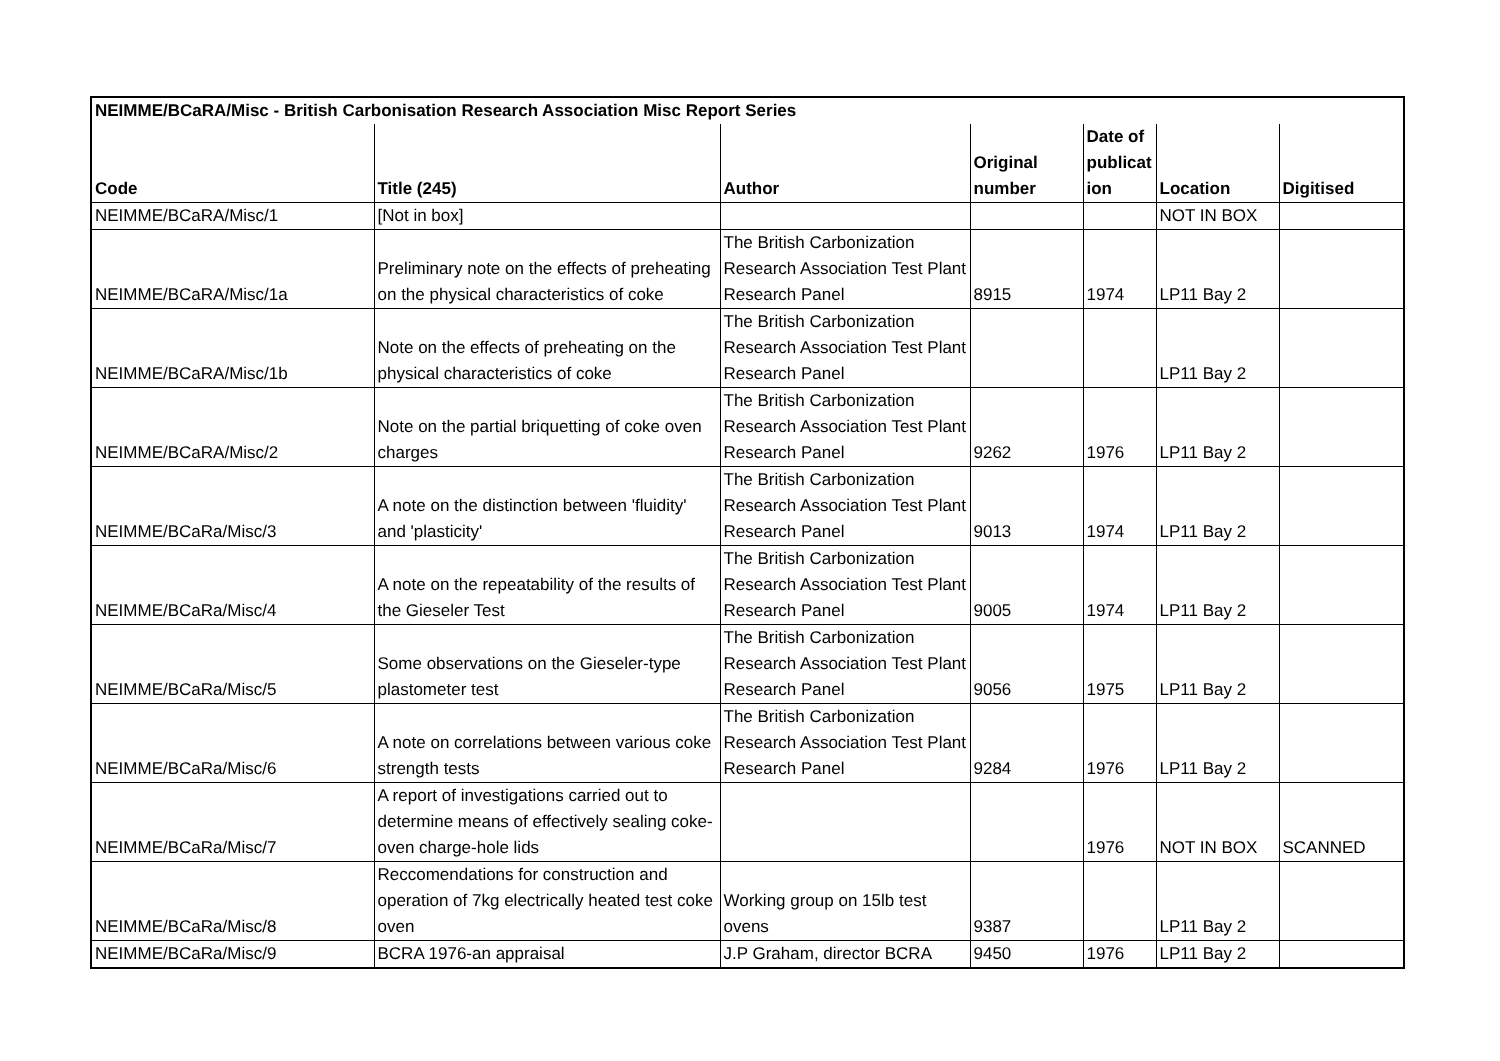| NEIMME/BCaRA/Misc - British Carbonisation Research Association Misc Report Series | | | | | | |
| --- | --- | --- | --- | --- | --- | --- |
| Code | Title (245) | Author | Original number | Date of publicat ion | Location | Digitised |
| NEIMME/BCaRA/Misc/1 | [Not in box] | | | | NOT IN BOX | |
| NEIMME/BCaRA/Misc/1a | Preliminary note on the effects of preheating on the physical characteristics of coke | The British Carbonization Research Association Test Plant Research Panel | 8915 | 1974 | LP11 Bay 2 | |
| NEIMME/BCaRA/Misc/1b | Note on the effects of preheating on the physical characteristics of coke | The British Carbonization Research Association Test Plant Research Panel | | | LP11 Bay 2 | |
| NEIMME/BCaRA/Misc/2 | Note on the partial briquetting of coke oven charges | The British Carbonization Research Association Test Plant Research Panel | 9262 | 1976 | LP11 Bay 2 | |
| NEIMME/BCaRa/Misc/3 | A note on the distinction between 'fluidity' and 'plasticity' | The British Carbonization Research Association Test Plant Research Panel | 9013 | 1974 | LP11 Bay 2 | |
| NEIMME/BCaRa/Misc/4 | A note on the repeatability of the results of the Gieseler Test | The British Carbonization Research Association Test Plant Research Panel | 9005 | 1974 | LP11 Bay 2 | |
| NEIMME/BCaRa/Misc/5 | Some observations on the Gieseler-type plastometer test | The British Carbonization Research Association Test Plant Research Panel | 9056 | 1975 | LP11 Bay 2 | |
| NEIMME/BCaRa/Misc/6 | A note on correlations between various coke strength tests | The British Carbonization Research Association Test Plant Research Panel | 9284 | 1976 | LP11 Bay 2 | |
| NEIMME/BCaRa/Misc/7 | A report of investigations carried out to determine means of effectively sealing coke-oven charge-hole lids | | | 1976 | NOT IN BOX | SCANNED |
| NEIMME/BCaRa/Misc/8 | Reccomendations for construction and operation of 7kg electrically heated test coke oven | Working group on 15lb test ovens | 9387 | | LP11 Bay 2 | |
| NEIMME/BCaRa/Misc/9 | BCRA 1976-an appraisal | J.P Graham, director BCRA | 9450 | 1976 | LP11 Bay 2 | |